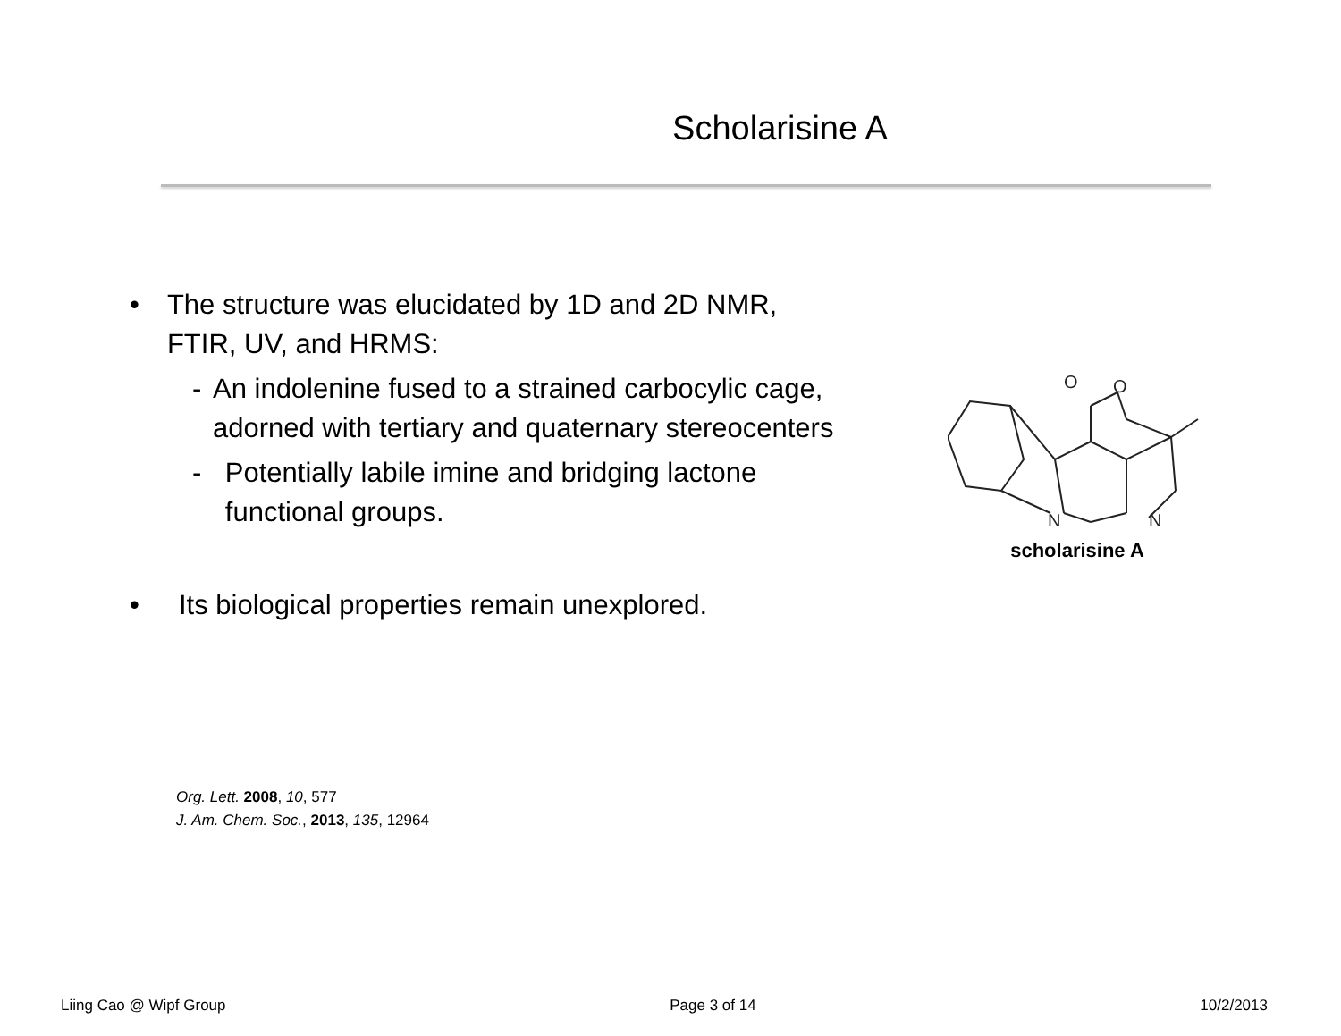Scholarisine A
• The structure was elucidated by 1D and 2D NMR, FTIR, UV, and HRMS:
- An indolenine fused to a strained carbocylic cage, adorned with tertiary and quaternary stereocenters
- Potentially labile imine and bridging lactone functional groups.
• Its biological properties remain unexplored.
N
N
O
O
scholarisine A
Org. Lett. 2008, 10, 577
J. Am. Chem. Soc., 2013, 135, 12964
Liing Cao @ Wipf Group Page 3 of 14 10/2/2013